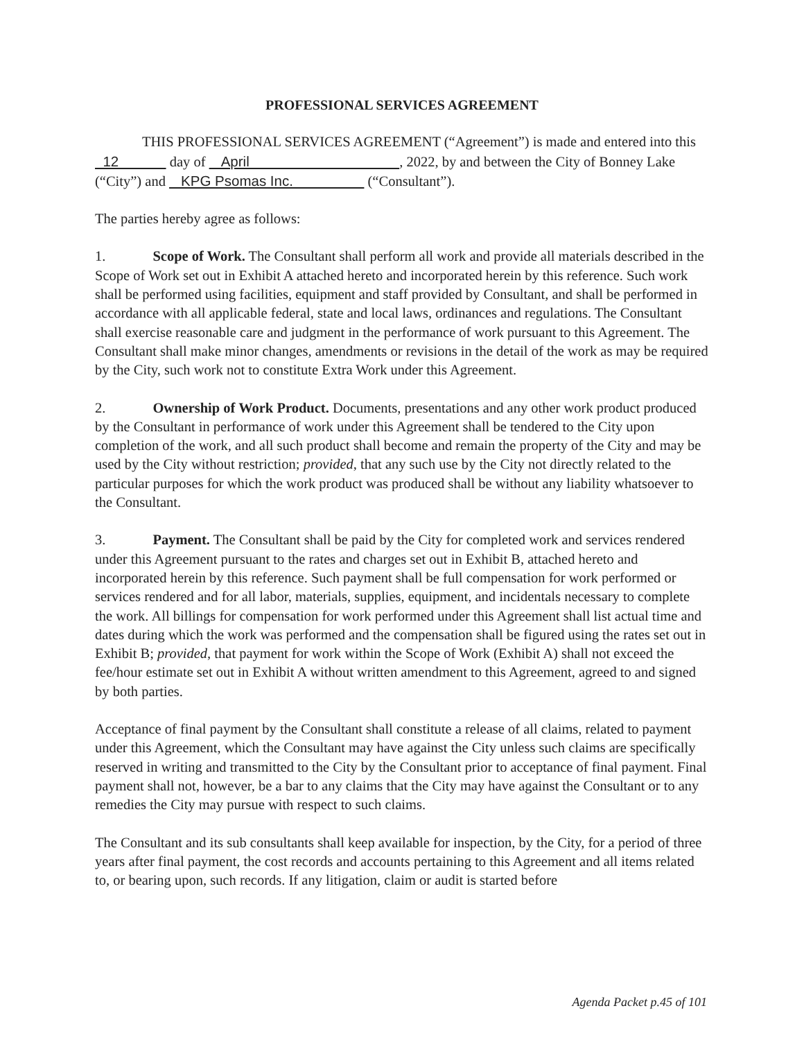PROFESSIONAL SERVICES AGREEMENT
THIS PROFESSIONAL SERVICES AGREEMENT (“Agreement”) is made and entered into this 12 day of April , 2022, by and between the City of Bonney Lake (“City”) and KPG Psomas Inc. (“Consultant”).
The parties hereby agree as follows:
1. Scope of Work. The Consultant shall perform all work and provide all materials described in the Scope of Work set out in Exhibit A attached hereto and incorporated herein by this reference. Such work shall be performed using facilities, equipment and staff provided by Consultant, and shall be performed in accordance with all applicable federal, state and local laws, ordinances and regulations. The Consultant shall exercise reasonable care and judgment in the performance of work pursuant to this Agreement. The Consultant shall make minor changes, amendments or revisions in the detail of the work as may be required by the City, such work not to constitute Extra Work under this Agreement.
2. Ownership of Work Product. Documents, presentations and any other work product produced by the Consultant in performance of work under this Agreement shall be tendered to the City upon completion of the work, and all such product shall become and remain the property of the City and may be used by the City without restriction; provided, that any such use by the City not directly related to the particular purposes for which the work product was produced shall be without any liability whatsoever to the Consultant.
3. Payment. The Consultant shall be paid by the City for completed work and services rendered under this Agreement pursuant to the rates and charges set out in Exhibit B, attached hereto and incorporated herein by this reference. Such payment shall be full compensation for work performed or services rendered and for all labor, materials, supplies, equipment, and incidentals necessary to complete the work. All billings for compensation for work performed under this Agreement shall list actual time and dates during which the work was performed and the compensation shall be figured using the rates set out in Exhibit B; provided, that payment for work within the Scope of Work (Exhibit A) shall not exceed the fee/hour estimate set out in Exhibit A without written amendment to this Agreement, agreed to and signed by both parties.
Acceptance of final payment by the Consultant shall constitute a release of all claims, related to payment under this Agreement, which the Consultant may have against the City unless such claims are specifically reserved in writing and transmitted to the City by the Consultant prior to acceptance of final payment. Final payment shall not, however, be a bar to any claims that the City may have against the Consultant or to any remedies the City may pursue with respect to such claims.
The Consultant and its sub consultants shall keep available for inspection, by the City, for a period of three years after final payment, the cost records and accounts pertaining to this Agreement and all items related to, or bearing upon, such records. If any litigation, claim or audit is started before
Agenda Packet p.45 of 101